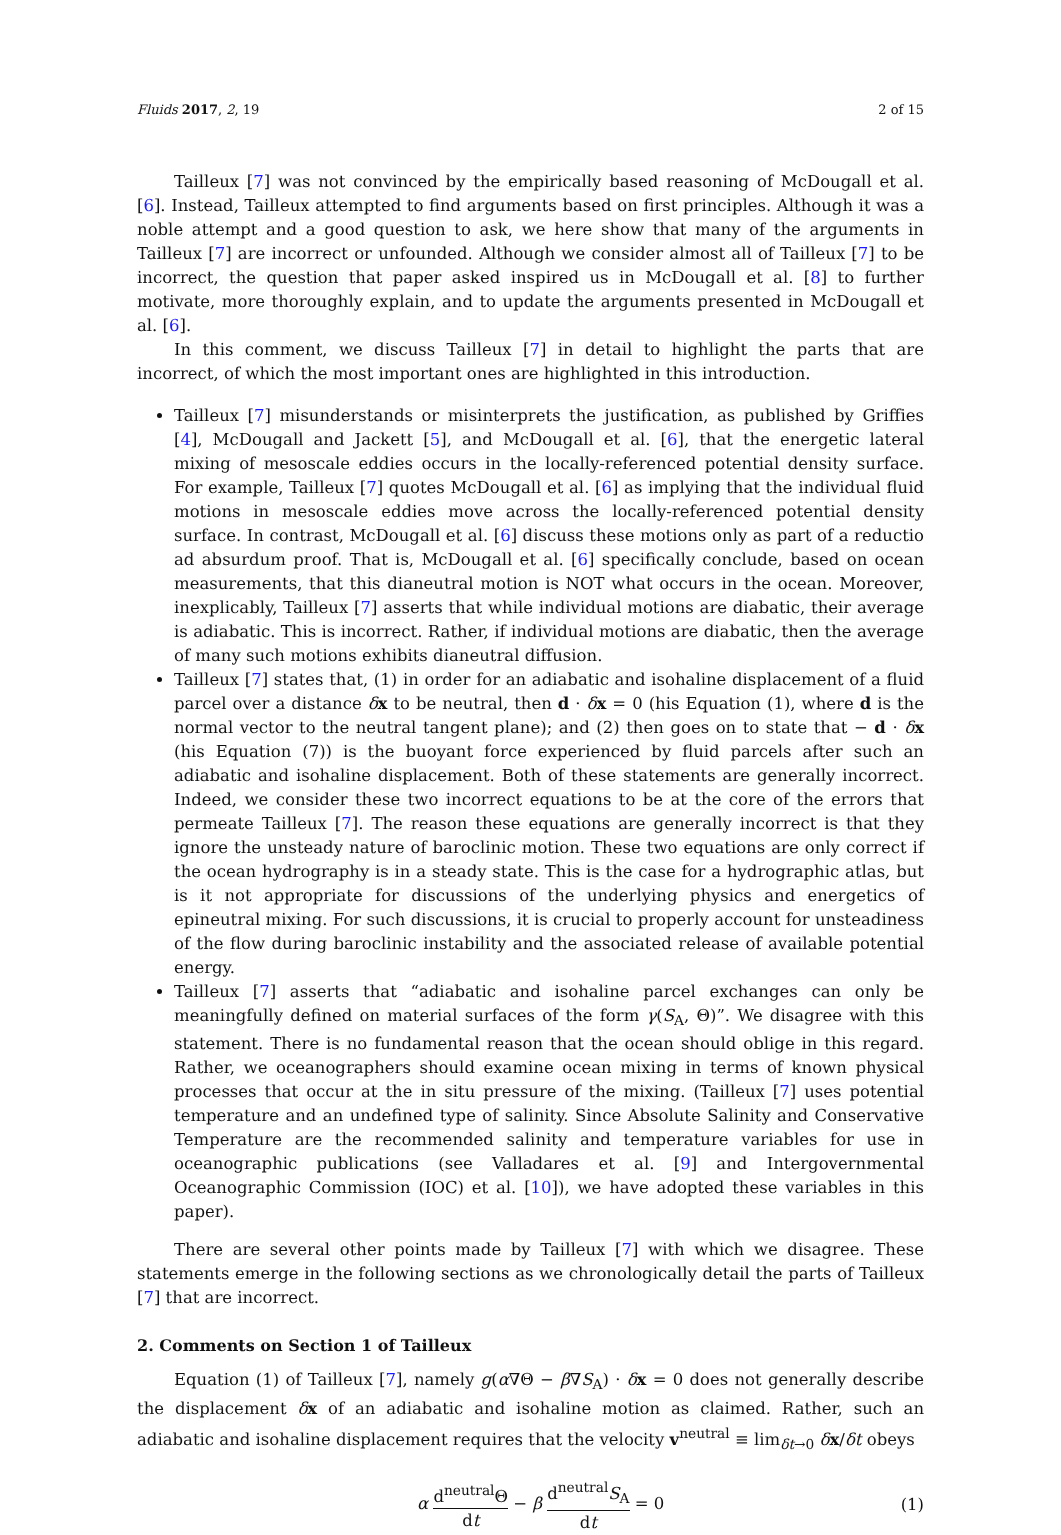Fluids 2017, 2, 19 2 of 15
Tailleux [7] was not convinced by the empirically based reasoning of McDougall et al. [6]. Instead, Tailleux attempted to find arguments based on first principles. Although it was a noble attempt and a good question to ask, we here show that many of the arguments in Tailleux [7] are incorrect or unfounded. Although we consider almost all of Tailleux [7] to be incorrect, the question that paper asked inspired us in McDougall et al. [8] to further motivate, more thoroughly explain, and to update the arguments presented in McDougall et al. [6].
In this comment, we discuss Tailleux [7] in detail to highlight the parts that are incorrect, of which the most important ones are highlighted in this introduction.
Tailleux [7] misunderstands or misinterprets the justification, as published by Griffies [4], McDougall and Jackett [5], and McDougall et al. [6], that the energetic lateral mixing of mesoscale eddies occurs in the locally-referenced potential density surface. For example, Tailleux [7] quotes McDougall et al. [6] as implying that the individual fluid motions in mesoscale eddies move across the locally-referenced potential density surface. In contrast, McDougall et al. [6] discuss these motions only as part of a reductio ad absurdum proof. That is, McDougall et al. [6] specifically conclude, based on ocean measurements, that this dianeutral motion is NOT what occurs in the ocean. Moreover, inexplicably, Tailleux [7] asserts that while individual motions are diabatic, their average is adiabatic. This is incorrect. Rather, if individual motions are diabatic, then the average of many such motions exhibits dianeutral diffusion.
Tailleux [7] states that, (1) in order for an adiabatic and isohaline displacement of a fluid parcel over a distance δx to be neutral, then d · δx = 0 (his Equation (1), where d is the normal vector to the neutral tangent plane); and (2) then goes on to state that − d · δx (his Equation (7)) is the buoyant force experienced by fluid parcels after such an adiabatic and isohaline displacement. Both of these statements are generally incorrect. Indeed, we consider these two incorrect equations to be at the core of the errors that permeate Tailleux [7]. The reason these equations are generally incorrect is that they ignore the unsteady nature of baroclinic motion. These two equations are only correct if the ocean hydrography is in a steady state. This is the case for a hydrographic atlas, but is it not appropriate for discussions of the underlying physics and energetics of epineutral mixing. For such discussions, it is crucial to properly account for unsteadiness of the flow during baroclinic instability and the associated release of available potential energy.
Tailleux [7] asserts that “adiabatic and isohaline parcel exchanges can only be meaningfully defined on material surfaces of the form γ(S<sub>A</sub>, Θ)”. We disagree with this statement. There is no fundamental reason that the ocean should oblige in this regard. Rather, we oceanographers should examine ocean mixing in terms of known physical processes that occur at the in situ pressure of the mixing. (Tailleux [7] uses potential temperature and an undefined type of salinity. Since Absolute Salinity and Conservative Temperature are the recommended salinity and temperature variables for use in oceanographic publications (see Valladares et al. [9] and Intergovernmental Oceanographic Commission (IOC) et al. [10]), we have adopted these variables in this paper).
There are several other points made by Tailleux [7] with which we disagree. These statements emerge in the following sections as we chronologically detail the parts of Tailleux [7] that are incorrect.
2. Comments on Section 1 of Tailleux
Equation (1) of Tailleux [7], namely g(α∇Θ − β∇S<sub>A</sub>) · δx = 0 does not generally describe the displacement δx of an adiabatic and isohaline motion as claimed. Rather, such an adiabatic and isohaline displacement requires that the velocity v<sup>neutral</sup> ≡ lim<sub>δt→0</sub> δx/δt obeys
α d<sup>neutral</sup>Θ dt − β d<sup>neutral</sup>S<sub>A</sub> dt = 0 (1)